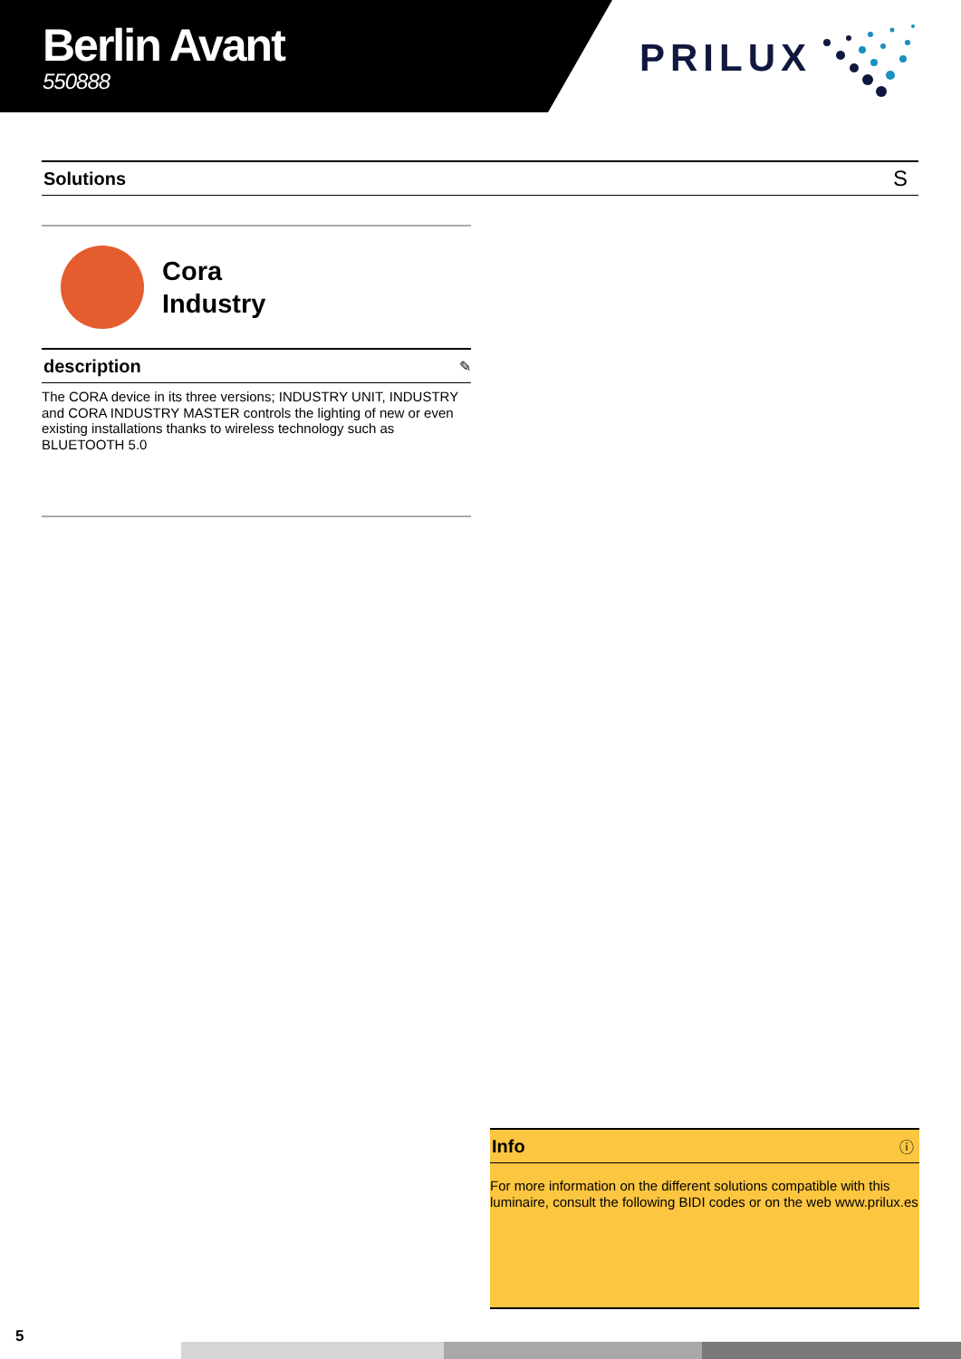Berlin Avant
550888
PRILUX
Solutions S
Cora
Industry
description ✎
The CORA device in its three versions; INDUSTRY UNIT, INDUSTRY and CORA INDUSTRY MASTER controls the lighting of new or even existing installations thanks to wireless technology such as BLUETOOTH 5.0
Info ⓘ
For more information on the different solutions compatible with this luminaire, consult the following BIDI codes or on the web www.prilux.es
5